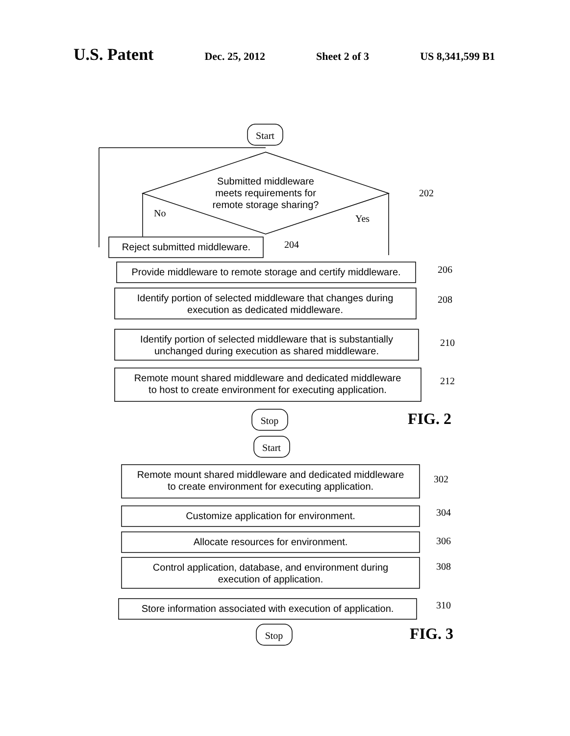U.S. Patent Dec. 25, 2012 Sheet 2 of 3 US 8,341,599 B1
Start
Submitted middleware
meets requirements for
remote storage sharing?
No
Yes
202
Reject submitted middleware.
204
Provide middleware to remote storage and certify middleware.
206
Identify portion of selected middleware that changes during
execution as dedicated middleware.
208
Identify portion of selected middleware that is substantially
unchanged during execution as shared middleware.
210
Remote mount shared middleware and dedicated middleware
to host to create environment for executing application.
212
Stop
FIG. 2
Start
Remote mount shared middleware and dedicated middleware
to create environment for executing application.
302
Customize application for environment.
304
Allocate resources for environment.
306
Control application, database, and environment during
execution of application.
308
Store information associated with execution of application.
310
Stop
FIG. 3